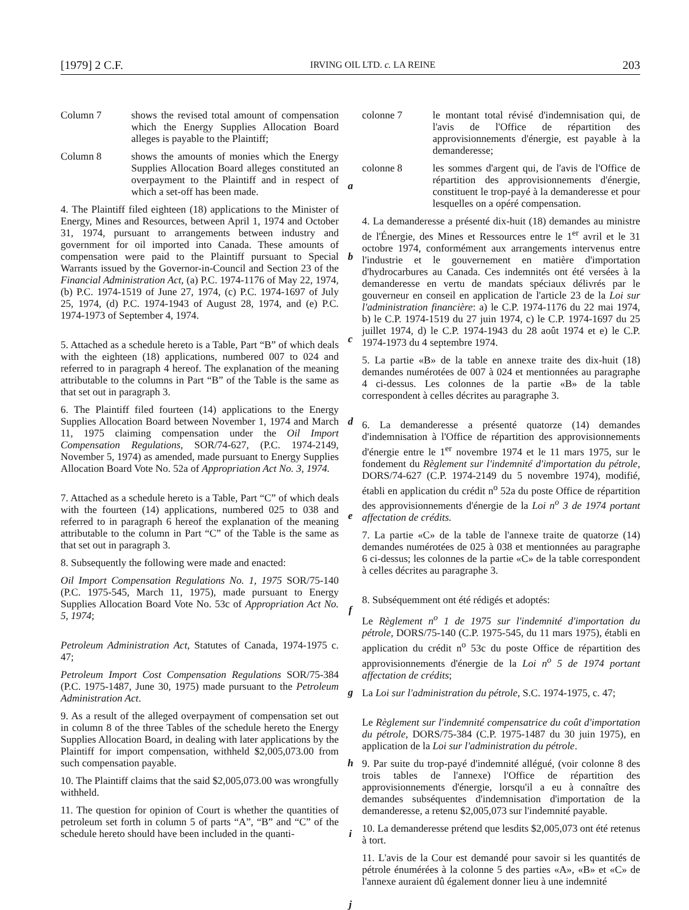[1979] 2 C.F. IRVING OIL LTD. c. LA REINE 203
Column 7 shows the revised total amount of compensation which the Energy Supplies Allocation Board alleges is payable to the Plaintiff;
Column 8 shows the amounts of monies which the Energy Supplies Allocation Board alleges constituted an overpayment to the Plaintiff and in respect of which a set-off has been made.
4. The Plaintiff filed eighteen (18) applications to the Minister of Energy, Mines and Resources, between April 1, 1974 and October 31, 1974, pursuant to arrangements between industry and government for oil imported into Canada. These amounts of compensation were paid to the Plaintiff pursuant to Special Warrants issued by the Governor-in-Council and Section 23 of the Financial Administration Act, (a) P.C. 1974-1176 of May 22, 1974, (b) P.C. 1974-1519 of June 27, 1974, (c) P.C. 1974-1697 of July 25, 1974, (d) P.C. 1974-1943 of August 28, 1974, and (e) P.C. 1974-1973 of September 4, 1974.
5. Attached as a schedule hereto is a Table, Part “B” of which deals with the eighteen (18) applications, numbered 007 to 024 and referred to in paragraph 4 hereof. The explanation of the meaning attributable to the columns in Part “B” of the Table is the same as that set out in paragraph 3.
6. The Plaintiff filed fourteen (14) applications to the Energy Supplies Allocation Board between November 1, 1974 and March 11, 1975 claiming compensation under the Oil Import Compensation Regulations, SOR/74-627, (P.C. 1974-2149, November 5, 1974) as amended, made pursuant to Energy Supplies Allocation Board Vote No. 52a of Appropriation Act No. 3, 1974.
7. Attached as a schedule hereto is a Table, Part “C” of which deals with the fourteen (14) applications, numbered 025 to 038 and referred to in paragraph 6 hereof the explanation of the meaning attributable to the column in Part “C” of the Table is the same as that set out in paragraph 3.
8. Subsequently the following were made and enacted:
Oil Import Compensation Regulations No. 1, 1975 SOR/75-140 (P.C. 1975-545, March 11, 1975), made pursuant to Energy Supplies Allocation Board Vote No. 53c of Appropriation Act No. 5, 1974;
Petroleum Administration Act, Statutes of Canada, 1974-1975 c. 47;
Petroleum Import Cost Compensation Regulations SOR/75-384 (P.C. 1975-1487, June 30, 1975) made pursuant to the Petroleum Administration Act.
9. As a result of the alleged overpayment of compensation set out in column 8 of the three Tables of the schedule hereto the Energy Supplies Allocation Board, in dealing with later applications by the Plaintiff for import compensation, withheld $2,005,073.00 from such compensation payable.
10. The Plaintiff claims that the said $2,005,073.00 was wrongfully withheld.
11. The question for opinion of Court is whether the quantities of petroleum set forth in column 5 of parts “A”, “B” and “C” of the schedule hereto should have been included in the quanti-
a
b
c
d
e
f
g
h
i
j
colonne 7 le montant total révisé d'indemnisation qui, de l'avis de l'Office de répartition des approvisionnements d'énergie, est payable à la demanderesse;
colonne 8 les sommes d'argent qui, de l'avis de l'Office de répartition des approvisionnements d'énergie, constituent le trop-payé à la demanderesse et pour lesquelles on a opéré compensation.
4. La demanderesse a présenté dix-huit (18) demandes au ministre de l'Énergie, des Mines et Ressources entre le 1<sup>er</sup> avril et le 31 octobre 1974, conformément aux arrangements intervenus entre l'industrie et le gouvernement en matière d'importation d'hydrocarbures au Canada. Ces indemnités ont été versées à la demanderesse en vertu de mandats spéciaux délivrés par le gouverneur en conseil en application de l'article 23 de la Loi sur l'administration financière: a) le C.P. 1974-1176 du 22 mai 1974, b) le C.P. 1974-1519 du 27 juin 1974, c) le C.P. 1974-1697 du 25 juillet 1974, d) le C.P. 1974-1943 du 28 août 1974 et e) le C.P. 1974-1973 du 4 septembre 1974.
5. La partie «B» de la table en annexe traite des dix-huit (18) demandes numérotées de 007 à 024 et mentionnées au paragraphe 4 ci-dessus. Les colonnes de la partie «B» de la table correspondent à celles décrites au paragraphe 3.
6. La demanderesse a présenté quatorze (14) demandes d'indemnisation à l'Office de répartition des approvisionnements d'énergie entre le 1<sup>er</sup> novembre 1974 et le 11 mars 1975, sur le fondement du Règlement sur l'indemnité d'importation du pétrole, DORS/74-627 (C.P. 1974-2149 du 5 novembre 1974), modifié, établi en application du crédit n<sup>o</sup> 52a du poste Office de répartition des approvisionnements d'énergie de la Loi n<sup>o</sup> 3 de 1974 portant affectation de crédits.
7. La partie «C» de la table de l'annexe traite de quatorze (14) demandes numérotées de 025 à 038 et mentionnées au paragraphe 6 ci-dessus; les colonnes de la partie «C» de la table correspondent à celles décrites au paragraphe 3.
8. Subséquemment ont été rédigés et adoptés:
Le Règlement n<sup>o</sup> 1 de 1975 sur l'indemnité d'importation du pétrole, DORS/75-140 (C.P. 1975-545, du 11 mars 1975), établi en application du crédit n<sup>o</sup> 53c du poste Office de répartition des approvisionnements d'énergie de la Loi n<sup>o</sup> 5 de 1974 portant affectation de crédits;
La Loi sur l'administration du pétrole, S.C. 1974-1975, c. 47;
Le Règlement sur l'indemnité compensatrice du coût d'importation du pétrole, DORS/75-384 (C.P. 1975-1487 du 30 juin 1975), en application de la Loi sur l'administration du pétrole.
9. Par suite du trop-payé d'indemnité allégué, (voir colonne 8 des trois tables de l'annexe) l'Office de répartition des approvisionnements d'énergie, lorsqu'il a eu à connaître des demandes subséquentes d'indemnisation d'importation de la demanderesse, a retenu $2,005,073 sur l'indemnité payable.
10. La demanderesse prétend que lesdits $2,005,073 ont été retenus à tort.
11. L'avis de la Cour est demandé pour savoir si les quantités de pétrole énumérées à la colonne 5 des parties «A», «B» et «C» de l'annexe auraient dû également donner lieu à une indemnité